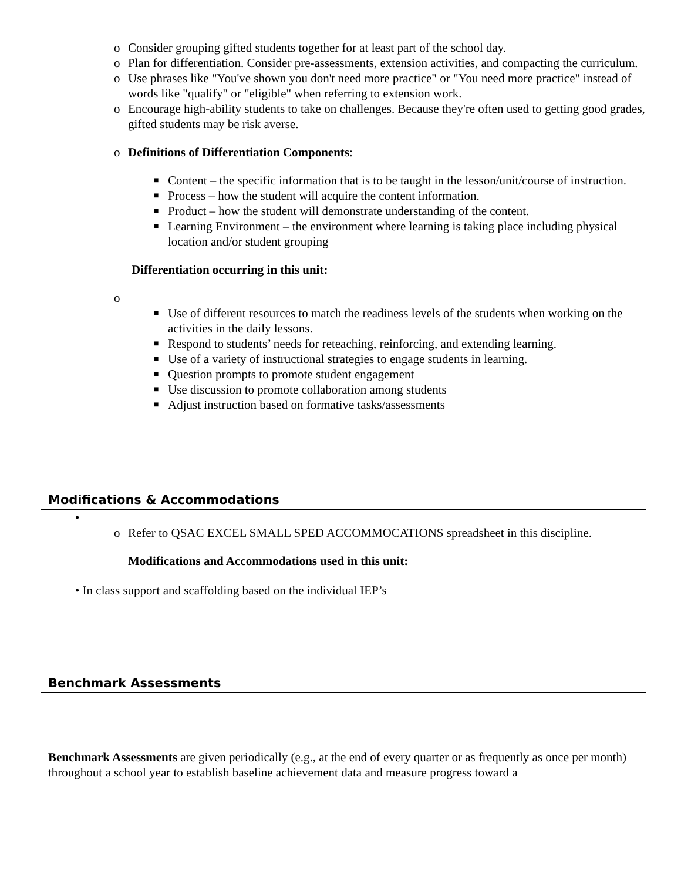o Consider grouping gifted students together for at least part of the school day.
o Plan for differentiation. Consider pre-assessments, extension activities, and compacting the curriculum.
o Use phrases like "You've shown you don't need more practice" or "You need more practice" instead of words like "qualify" or "eligible" when referring to extension work.
o Encourage high-ability students to take on challenges. Because they're often used to getting good grades, gifted students may be risk averse.
o Definitions of Differentiation Components:
■ Content – the specific information that is to be taught in the lesson/unit/course of instruction.
■ Process – how the student will acquire the content information.
■ Product – how the student will demonstrate understanding of the content.
■ Learning Environment – the environment where learning is taking place including physical location and/or student grouping
Differentiation occurring in this unit:
o ■ Use of different resources to match the readiness levels of the students when working on the activities in the daily lessons.
■ Respond to students’ needs for reteaching, reinforcing, and extending learning.
■ Use of a variety of instructional strategies to engage students in learning.
■ Question prompts to promote student engagement
■ Use discussion to promote collaboration among students
■ Adjust instruction based on formative tasks/assessments
Modifications & Accommodations
•
o Refer to QSAC EXCEL SMALL SPED ACCOMMOCATIONS spreadsheet in this discipline.
Modifications and Accommodations used in this unit:
• In class support and scaffolding based on the individual IEP’s
Benchmark Assessments
Benchmark Assessments are given periodically (e.g., at the end of every quarter or as frequently as once per month) throughout a school year to establish baseline achievement data and measure progress toward a